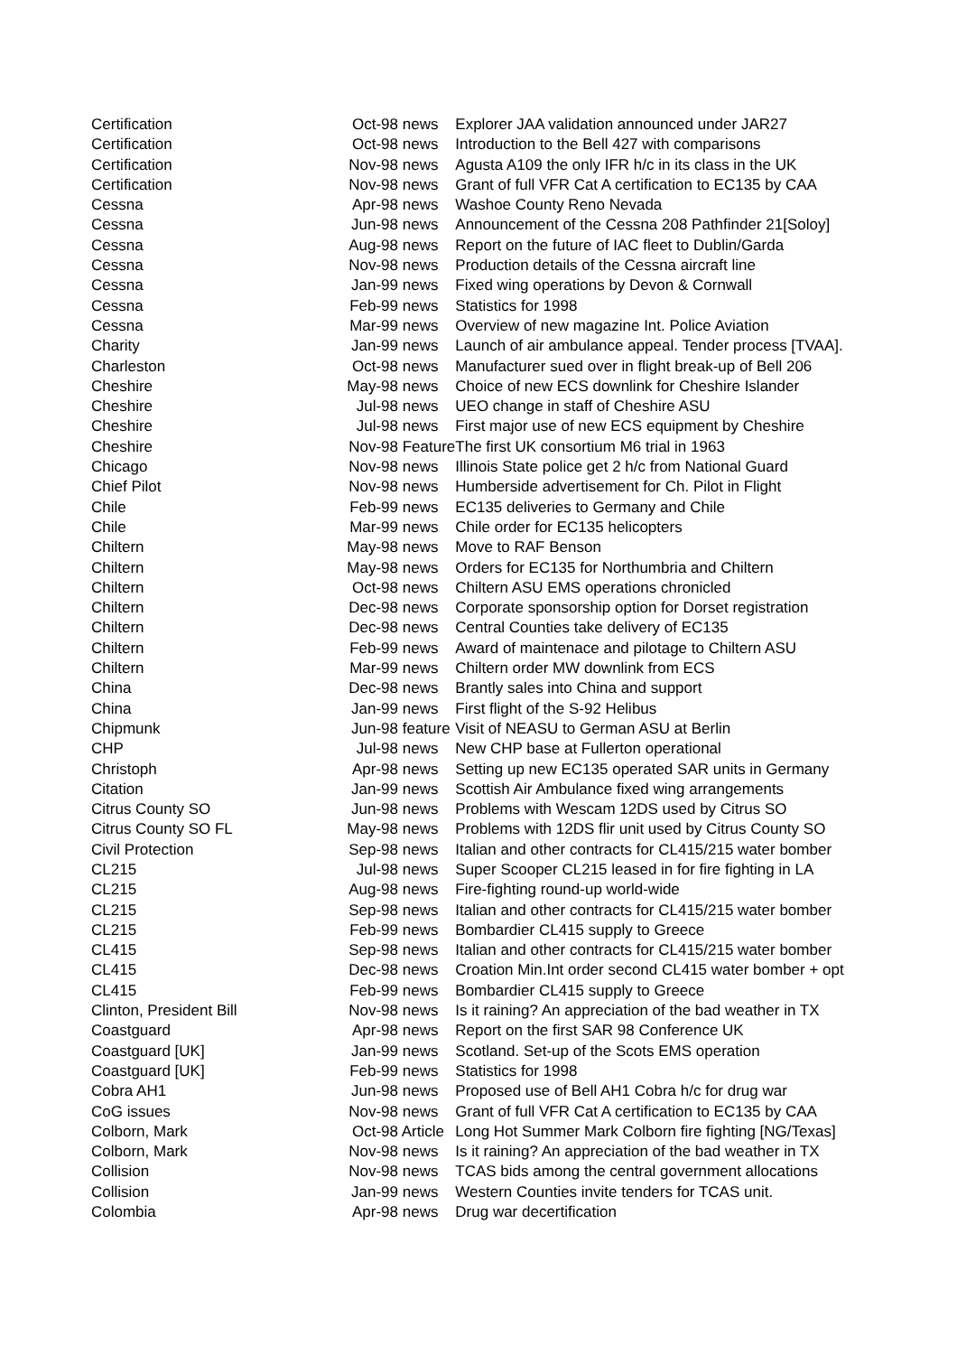| Certification | Oct-98 news | Explorer JAA validation announced under JAR27 |
| Certification | Oct-98 news | Introduction to the Bell 427 with comparisons |
| Certification | Nov-98 news | Agusta A109 the only IFR h/c in its class in the UK |
| Certification | Nov-98 news | Grant of full VFR Cat A certification to EC135 by CAA |
| Cessna | Apr-98 news | Washoe County Reno Nevada |
| Cessna | Jun-98 news | Announcement of the Cessna 208 Pathfinder 21[Soloy] |
| Cessna | Aug-98 news | Report on the future of IAC fleet to Dublin/Garda |
| Cessna | Nov-98 news | Production details of the Cessna aircraft line |
| Cessna | Jan-99 news | Fixed wing operations by Devon & Cornwall |
| Cessna | Feb-99 news | Statistics for 1998 |
| Cessna | Mar-99 news | Overview of new magazine Int. Police Aviation |
| Charity | Jan-99 news | Launch of air ambulance appeal. Tender process [TVAA]. |
| Charleston | Oct-98 news | Manufacturer sued over in flight break-up of Bell 206 |
| Cheshire | May-98 news | Choice of new ECS downlink for Cheshire Islander |
| Cheshire | Jul-98 news | UEO change in staff of Cheshire ASU |
| Cheshire | Jul-98 news | First major use of new ECS equipment by Cheshire |
| Cheshire | Nov-98 Feature | The first UK consortium M6 trial in 1963 |
| Chicago | Nov-98 news | Illinois State police get 2 h/c from National Guard |
| Chief Pilot | Nov-98 news | Humberside advertisement for Ch. Pilot in Flight |
| Chile | Feb-99 news | EC135 deliveries to Germany and Chile |
| Chile | Mar-99 news | Chile order for EC135 helicopters |
| Chiltern | May-98 news | Move to RAF Benson |
| Chiltern | May-98 news | Orders for EC135 for Northumbria and Chiltern |
| Chiltern | Oct-98 news | Chiltern ASU EMS operations chronicled |
| Chiltern | Dec-98 news | Corporate sponsorship option for Dorset registration |
| Chiltern | Dec-98 news | Central Counties take delivery of EC135 |
| Chiltern | Feb-99 news | Award of maintenace and pilotage to Chiltern ASU |
| Chiltern | Mar-99 news | Chiltern order MW downlink from ECS |
| China | Dec-98 news | Brantly sales into China and support |
| China | Jan-99 news | First flight of the S-92 Helibus |
| Chipmunk | Jun-98 feature | Visit of NEASU to German ASU at Berlin |
| CHP | Jul-98 news | New CHP base at Fullerton operational |
| Christoph | Apr-98 news | Setting up new EC135 operated SAR units in Germany |
| Citation | Jan-99 news | Scottish Air Ambulance fixed wing arrangements |
| Citrus County SO | Jun-98 news | Problems with Wescam 12DS used by Citrus SO |
| Citrus County SO FL | May-98 news | Problems with 12DS flir unit used by Citrus County SO |
| Civil Protection | Sep-98 news | Italian and other contracts for CL415/215 water bomber |
| CL215 | Jul-98 news | Super Scooper CL215 leased in for fire fighting in LA |
| CL215 | Aug-98 news | Fire-fighting round-up world-wide |
| CL215 | Sep-98 news | Italian and other contracts for CL415/215 water bomber |
| CL215 | Feb-99 news | Bombardier CL415 supply to Greece |
| CL415 | Sep-98 news | Italian and other contracts for CL415/215 water bomber |
| CL415 | Dec-98 news | Croation Min.Int order second CL415 water bomber + opt |
| CL415 | Feb-99 news | Bombardier CL415 supply to Greece |
| Clinton, President Bill | Nov-98 news | Is it raining? An appreciation of the bad weather in TX |
| Coastguard | Apr-98 news | Report on the first SAR 98 Conference UK |
| Coastguard [UK] | Jan-99 news | Scotland. Set-up of the Scots EMS operation |
| Coastguard [UK] | Feb-99 news | Statistics for 1998 |
| Cobra AH1 | Jun-98 news | Proposed use of Bell AH1 Cobra h/c for drug war |
| CoG issues | Nov-98 news | Grant of full VFR Cat A certification to EC135 by CAA |
| Colborn, Mark | Oct-98 Article | Long Hot Summer Mark Colborn fire fighting [NG/Texas] |
| Colborn, Mark | Nov-98 news | Is it raining? An appreciation of the bad weather in TX |
| Collision | Nov-98 news | TCAS bids among the central government allocations |
| Collision | Jan-99 news | Western Counties invite tenders for TCAS unit. |
| Colombia | Apr-98 news | Drug war decertification |